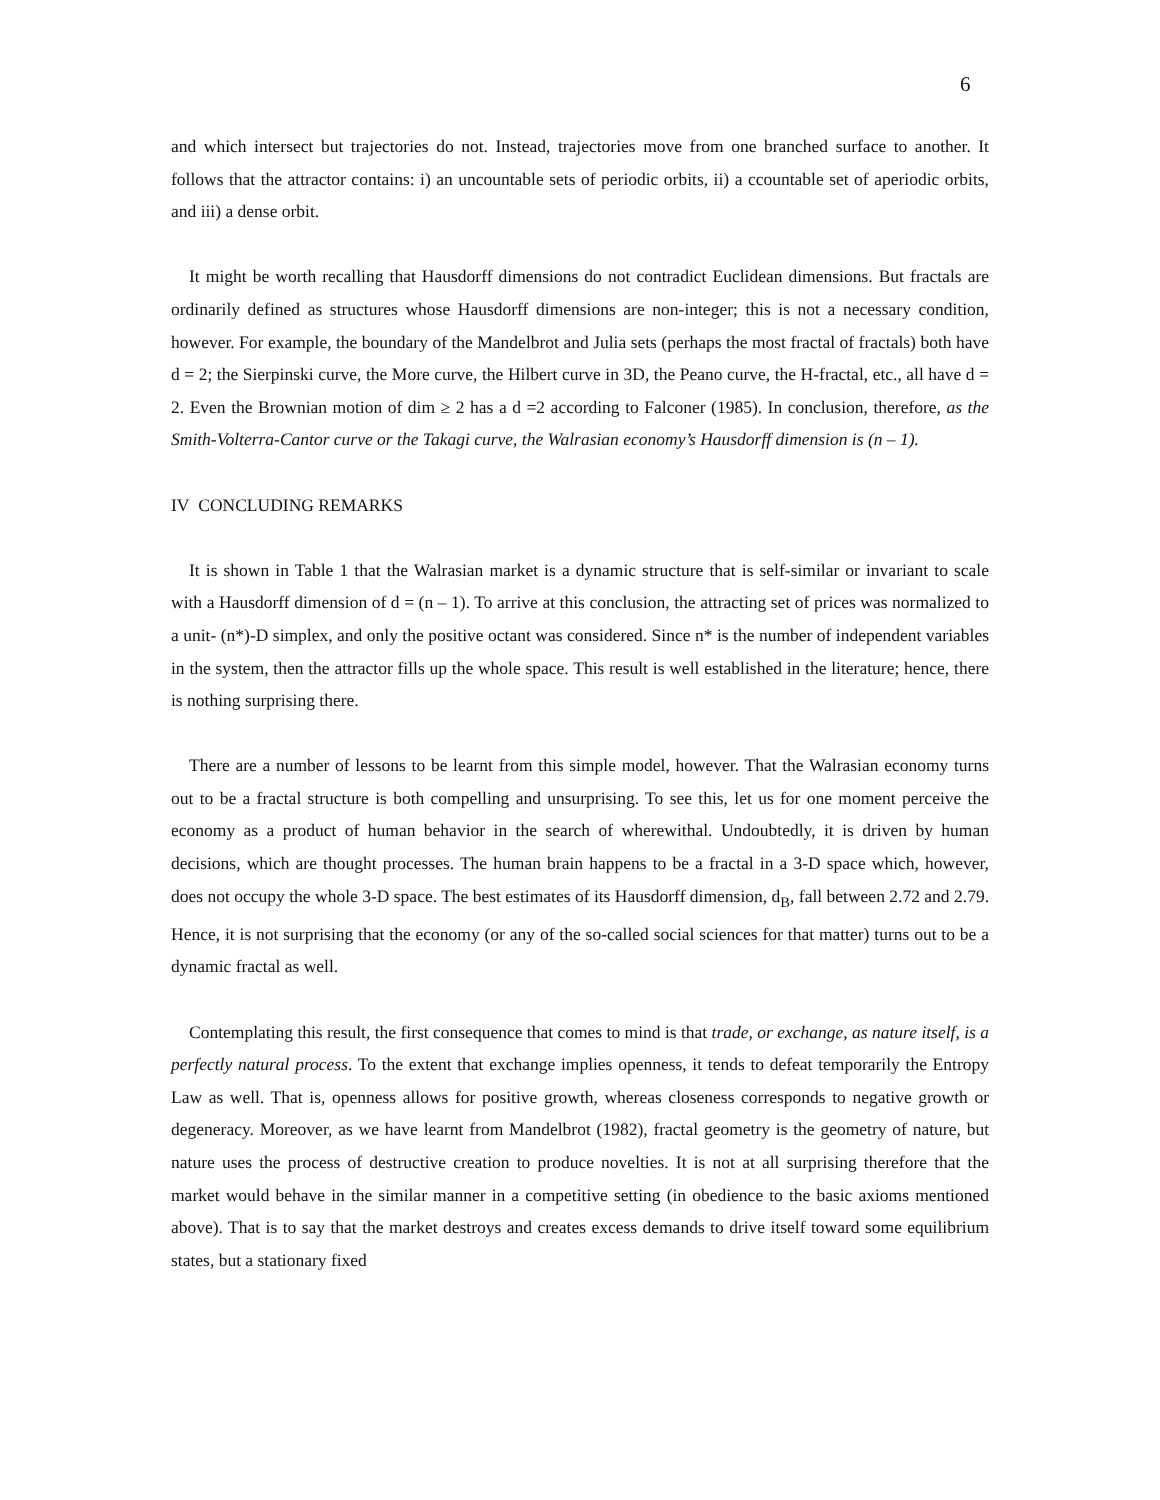6
and which intersect but trajectories do not. Instead, trajectories move from one branched surface to another. It follows that the attractor contains: i) an uncountable sets of periodic orbits, ii) a ccountable set of aperiodic orbits, and iii) a dense orbit.
It might be worth recalling that Hausdorff dimensions do not contradict Euclidean dimensions. But fractals are ordinarily defined as structures whose Hausdorff dimensions are non-integer; this is not a necessary condition, however. For example, the boundary of the Mandelbrot and Julia sets (perhaps the most fractal of fractals) both have d = 2; the Sierpinski curve, the More curve, the Hilbert curve in 3D, the Peano curve, the H-fractal, etc., all have d = 2. Even the Brownian motion of dim ≥ 2 has a d =2 according to Falconer (1985). In conclusion, therefore, as the Smith-Volterra-Cantor curve or the Takagi curve, the Walrasian economy’s Hausdorff dimension is (n – 1).
IV CONCLUDING REMARKS
It is shown in Table 1 that the Walrasian market is a dynamic structure that is self-similar or invariant to scale with a Hausdorff dimension of d = (n – 1). To arrive at this conclusion, the attracting set of prices was normalized to a unit- (n*)-D simplex, and only the positive octant was considered. Since n* is the number of independent variables in the system, then the attractor fills up the whole space. This result is well established in the literature; hence, there is nothing surprising there.
There are a number of lessons to be learnt from this simple model, however. That the Walrasian economy turns out to be a fractal structure is both compelling and unsurprising. To see this, let us for one moment perceive the economy as a product of human behavior in the search of wherewithal. Undoubtedly, it is driven by human decisions, which are thought processes. The human brain happens to be a fractal in a 3-D space which, however, does not occupy the whole 3-D space. The best estimates of its Hausdorff dimension, d<sub>B</sub>, fall between 2.72 and 2.79. Hence, it is not surprising that the economy (or any of the so-called social sciences for that matter) turns out to be a dynamic fractal as well.
Contemplating this result, the first consequence that comes to mind is that trade, or exchange, as nature itself, is a perfectly natural process. To the extent that exchange implies openness, it tends to defeat temporarily the Entropy Law as well. That is, openness allows for positive growth, whereas closeness corresponds to negative growth or degeneracy. Moreover, as we have learnt from Mandelbrot (1982), fractal geometry is the geometry of nature, but nature uses the process of destructive creation to produce novelties. It is not at all surprising therefore that the market would behave in the similar manner in a competitive setting (in obedience to the basic axioms mentioned above). That is to say that the market destroys and creates excess demands to drive itself toward some equilibrium states, but a stationary fixed